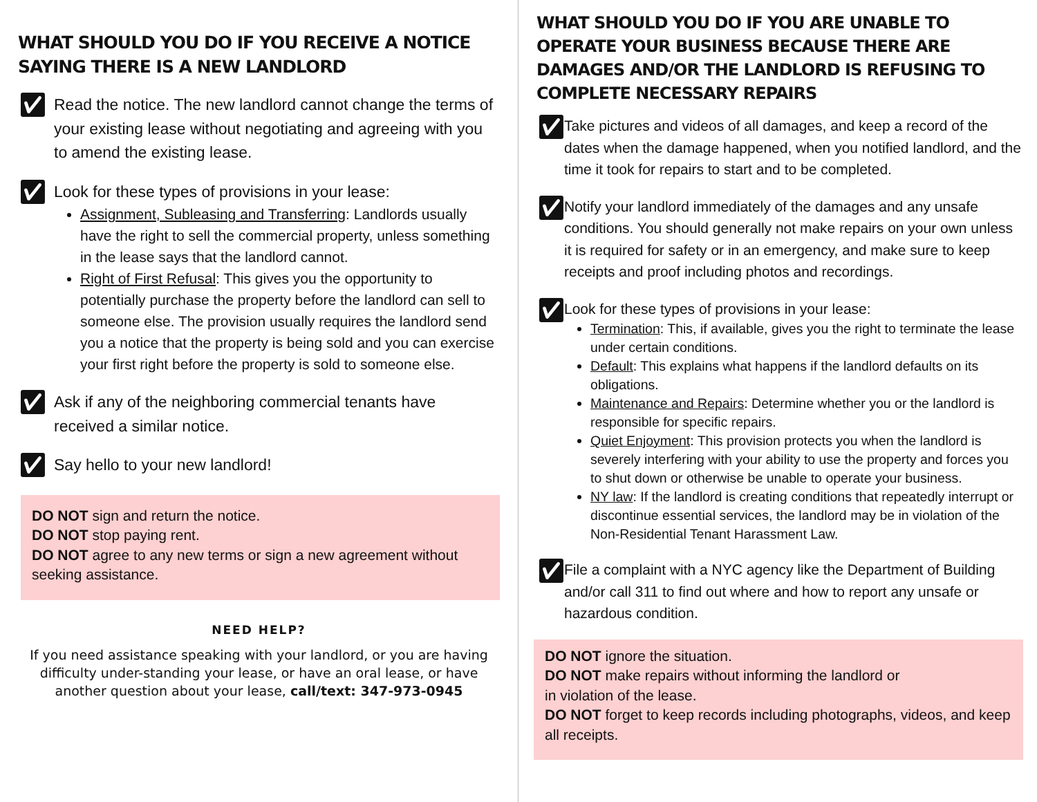WHAT SHOULD YOU DO IF YOU RECEIVE A NOTICE SAYING THERE IS A NEW LANDLORD
✅︎
Read the notice. The new landlord cannot change the terms of your existing lease without negotiating and agreeing with you to amend the existing lease.
✅︎
Look for these types of provisions in your lease:
Assignment, Subleasing and Transferring: Landlords usually have the right to sell the commercial property, unless something in the lease says that the landlord cannot.
Right of First Refusal: This gives you the opportunity to potentially purchase the property before the landlord can sell to someone else. The provision usually requires the landlord send you a notice that the property is being sold and you can exercise your first right before the property is sold to someone else.
✅︎
Ask if any of the neighboring commercial tenants have received a similar notice.
✅︎
Say hello to your new landlord!
DO NOT sign and return the notice.
DO NOT stop paying rent.
DO NOT agree to any new terms or sign a new agreement without seeking assistance.
NEED HELP?
If you need assistance speaking with your landlord, or you are having difficulty under-standing your lease, or have an oral lease, or have another question about your lease, call/text: 347-973-0945
WHAT SHOULD YOU DO IF YOU ARE UNABLE TO OPERATE YOUR BUSINESS BECAUSE THERE ARE DAMAGES AND/OR THE LANDLORD IS REFUSING TO COMPLETE NECESSARY REPAIRS
✅︎
Take pictures and videos of all damages, and keep a record of the dates when the damage happened, when you notified landlord, and the time it took for repairs to start and to be completed.
✅︎
Notify your landlord immediately of the damages and any unsafe conditions. You should generally not make repairs on your own unless it is required for safety or in an emergency, and make sure to keep receipts and proof including photos and recordings.
✅︎
Look for these types of provisions in your lease:
Termination: This, if available, gives you the right to terminate the lease under certain conditions.
Default: This explains what happens if the landlord defaults on its obligations.
Maintenance and Repairs: Determine whether you or the landlord is responsible for specific repairs.
Quiet Enjoyment: This provision protects you when the landlord is severely interfering with your ability to use the property and forces you to shut down or otherwise be unable to operate your business.
NY law: If the landlord is creating conditions that repeatedly interrupt or discontinue essential services, the landlord may be in violation of the Non-Residential Tenant Harassment Law.
✅︎
File a complaint with a NYC agency like the Department of Building and/or call 311 to find out where and how to report any unsafe or hazardous condition.
DO NOT ignore the situation.
DO NOT make repairs without informing the landlord or
in violation of the lease.
DO NOT forget to keep records including photographs, videos, and keep all receipts.